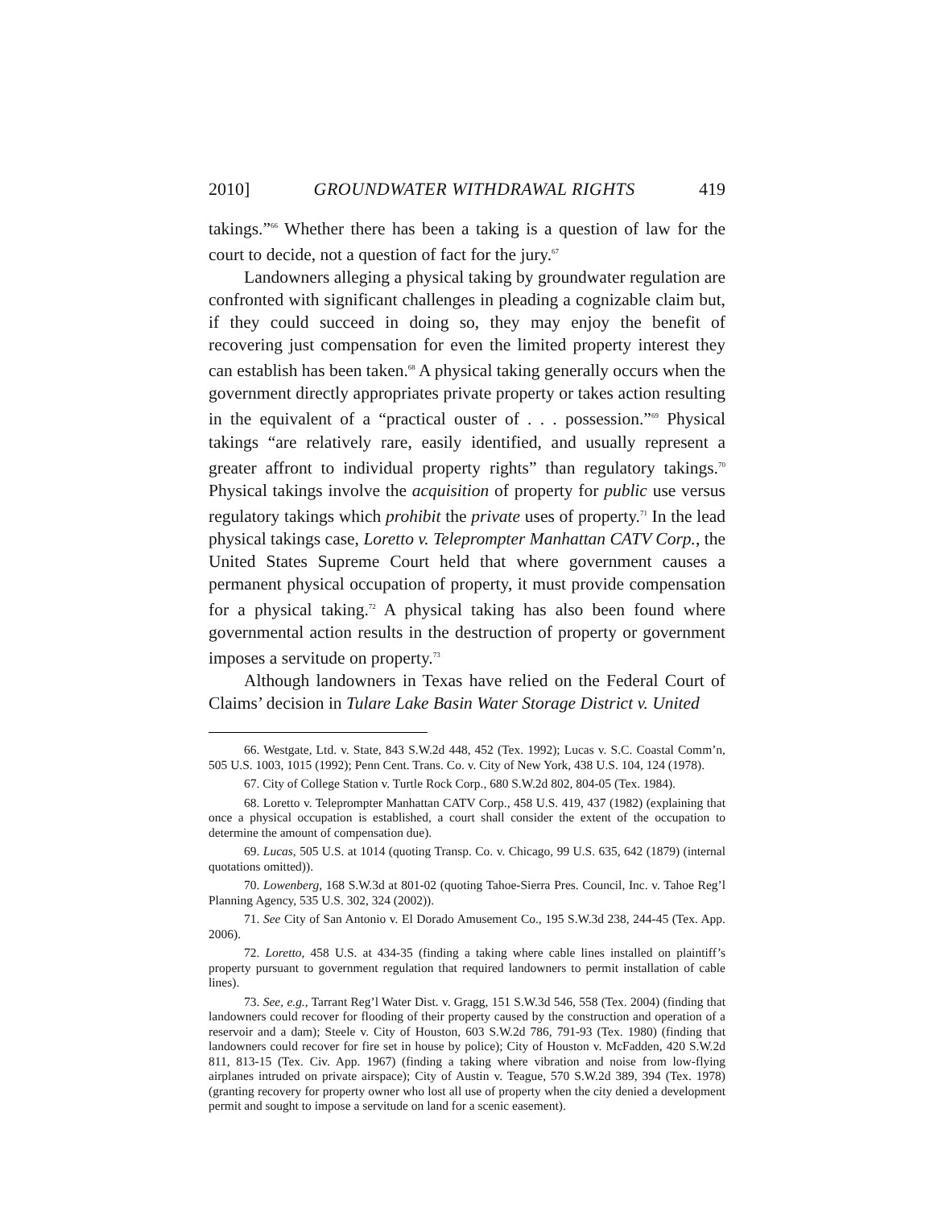2010] GROUNDWATER WITHDRAWAL RIGHTS 419
takings.”<sup>66</sup> Whether there has been a taking is a question of law for the court to decide, not a question of fact for the jury.<sup>67</sup>
Landowners alleging a physical taking by groundwater regulation are confronted with significant challenges in pleading a cognizable claim but, if they could succeed in doing so, they may enjoy the benefit of recovering just compensation for even the limited property interest they can establish has been taken.<sup>68</sup> A physical taking generally occurs when the government directly appropriates private property or takes action resulting in the equivalent of a “practical ouster of . . . possession.”<sup>69</sup> Physical takings “are relatively rare, easily identified, and usually represent a greater affront to individual property rights” than regulatory takings.<sup>70</sup> Physical takings involve the acquisition of property for public use versus regulatory takings which prohibit the private uses of property.<sup>71</sup> In the lead physical takings case, Loretto v. Teleprompter Manhattan CATV Corp., the United States Supreme Court held that where government causes a permanent physical occupation of property, it must provide compensation for a physical taking.<sup>72</sup> A physical taking has also been found where governmental action results in the destruction of property or government imposes a servitude on property.<sup>73</sup>
Although landowners in Texas have relied on the Federal Court of Claims’ decision in Tulare Lake Basin Water Storage District v. United
66. Westgate, Ltd. v. State, 843 S.W.2d 448, 452 (Tex. 1992); Lucas v. S.C. Coastal Comm’n, 505 U.S. 1003, 1015 (1992); Penn Cent. Trans. Co. v. City of New York, 438 U.S. 104, 124 (1978).
67. City of College Station v. Turtle Rock Corp., 680 S.W.2d 802, 804-05 (Tex. 1984).
68. Loretto v. Teleprompter Manhattan CATV Corp., 458 U.S. 419, 437 (1982) (explaining that once a physical occupation is established, a court shall consider the extent of the occupation to determine the amount of compensation due).
69. Lucas, 505 U.S. at 1014 (quoting Transp. Co. v. Chicago, 99 U.S. 635, 642 (1879) (internal quotations omitted)).
70. Lowenberg, 168 S.W.3d at 801-02 (quoting Tahoe-Sierra Pres. Council, Inc. v. Tahoe Reg’l Planning Agency, 535 U.S. 302, 324 (2002)).
71. See City of San Antonio v. El Dorado Amusement Co., 195 S.W.3d 238, 244-45 (Tex. App. 2006).
72. Loretto, 458 U.S. at 434-35 (finding a taking where cable lines installed on plaintiff’s property pursuant to government regulation that required landowners to permit installation of cable lines).
73. See, e.g., Tarrant Reg’l Water Dist. v. Gragg, 151 S.W.3d 546, 558 (Tex. 2004) (finding that landowners could recover for flooding of their property caused by the construction and operation of a reservoir and a dam); Steele v. City of Houston, 603 S.W.2d 786, 791-93 (Tex. 1980) (finding that landowners could recover for fire set in house by police); City of Houston v. McFadden, 420 S.W.2d 811, 813-15 (Tex. Civ. App. 1967) (finding a taking where vibration and noise from low-flying airplanes intruded on private airspace); City of Austin v. Teague, 570 S.W.2d 389, 394 (Tex. 1978) (granting recovery for property owner who lost all use of property when the city denied a development permit and sought to impose a servitude on land for a scenic easement).